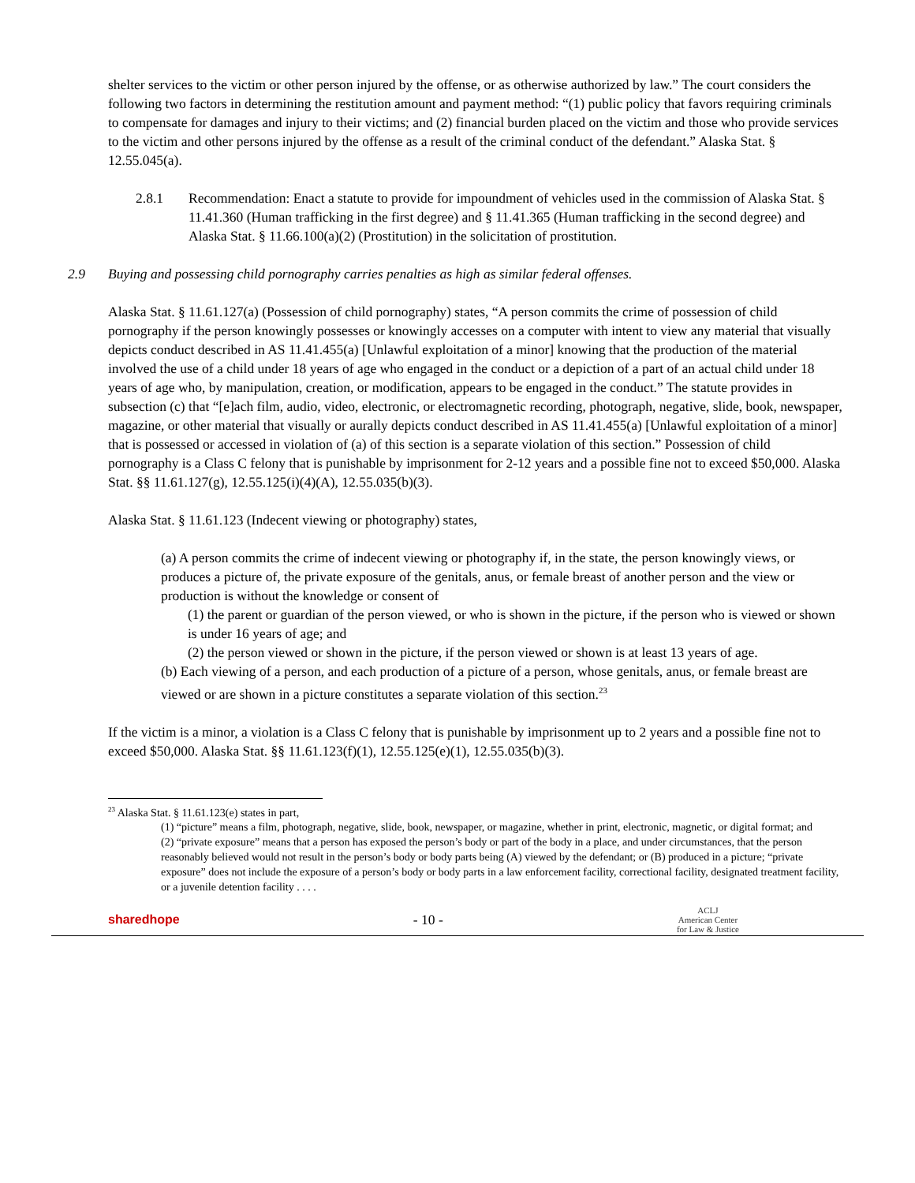shelter services to the victim or other person injured by the offense, or as otherwise authorized by law.” The court considers the following two factors in determining the restitution amount and payment method: “(1) public policy that favors requiring criminals to compensate for damages and injury to their victims; and (2) financial burden placed on the victim and those who provide services to the victim and other persons injured by the offense as a result of the criminal conduct of the defendant.” Alaska Stat. § 12.55.045(a).
2.8.1 Recommendation: Enact a statute to provide for impoundment of vehicles used in the commission of Alaska Stat. § 11.41.360 (Human trafficking in the first degree) and § 11.41.365 (Human trafficking in the second degree) and Alaska Stat. § 11.66.100(a)(2) (Prostitution) in the solicitation of prostitution.
2.9 Buying and possessing child pornography carries penalties as high as similar federal offenses.
Alaska Stat. § 11.61.127(a) (Possession of child pornography) states, “A person commits the crime of possession of child pornography if the person knowingly possesses or knowingly accesses on a computer with intent to view any material that visually depicts conduct described in AS 11.41.455(a) [Unlawful exploitation of a minor] knowing that the production of the material involved the use of a child under 18 years of age who engaged in the conduct or a depiction of a part of an actual child under 18 years of age who, by manipulation, creation, or modification, appears to be engaged in the conduct.” The statute provides in subsection (c) that “[e]ach film, audio, video, electronic, or electromagnetic recording, photograph, negative, slide, book, newspaper, magazine, or other material that visually or aurally depicts conduct described in AS 11.41.455(a) [Unlawful exploitation of a minor] that is possessed or accessed in violation of (a) of this section is a separate violation of this section.” Possession of child pornography is a Class C felony that is punishable by imprisonment for 2-12 years and a possible fine not to exceed $50,000. Alaska Stat. §§ 11.61.127(g), 12.55.125(i)(4)(A), 12.55.035(b)(3).
Alaska Stat. § 11.61.123 (Indecent viewing or photography) states,
(a) A person commits the crime of indecent viewing or photography if, in the state, the person knowingly views, or produces a picture of, the private exposure of the genitals, anus, or female breast of another person and the view or production is without the knowledge or consent of
(1) the parent or guardian of the person viewed, or who is shown in the picture, if the person who is viewed or shown is under 16 years of age; and
(2) the person viewed or shown in the picture, if the person viewed or shown is at least 13 years of age.
(b) Each viewing of a person, and each production of a picture of a person, whose genitals, anus, or female breast are viewed or are shown in a picture constitutes a separate violation of this section.<sup>23</sup>
If the victim is a minor, a violation is a Class C felony that is punishable by imprisonment up to 2 years and a possible fine not to exceed $50,000. Alaska Stat. §§ 11.61.123(f)(1), 12.55.125(e)(1), 12.55.035(b)(3).
<sup>23</sup> Alaska Stat. § 11.61.123(e) states in part,
(1) “picture” means a film, photograph, negative, slide, book, newspaper, or magazine, whether in print, electronic, magnetic, or digital format; and
(2) “private exposure” means that a person has exposed the person’s body or part of the body in a place, and under circumstances, that the person reasonably believed would not result in the person’s body or body parts being (A) viewed by the defendant; or (B) produced in a picture; “private exposure” does not include the exposure of a person’s body or body parts in a law enforcement facility, correctional facility, designated treatment facility, or a juvenile detention facility . . . .
sharedhope - 10 -
ACLJ
American Center
for Law & Justice